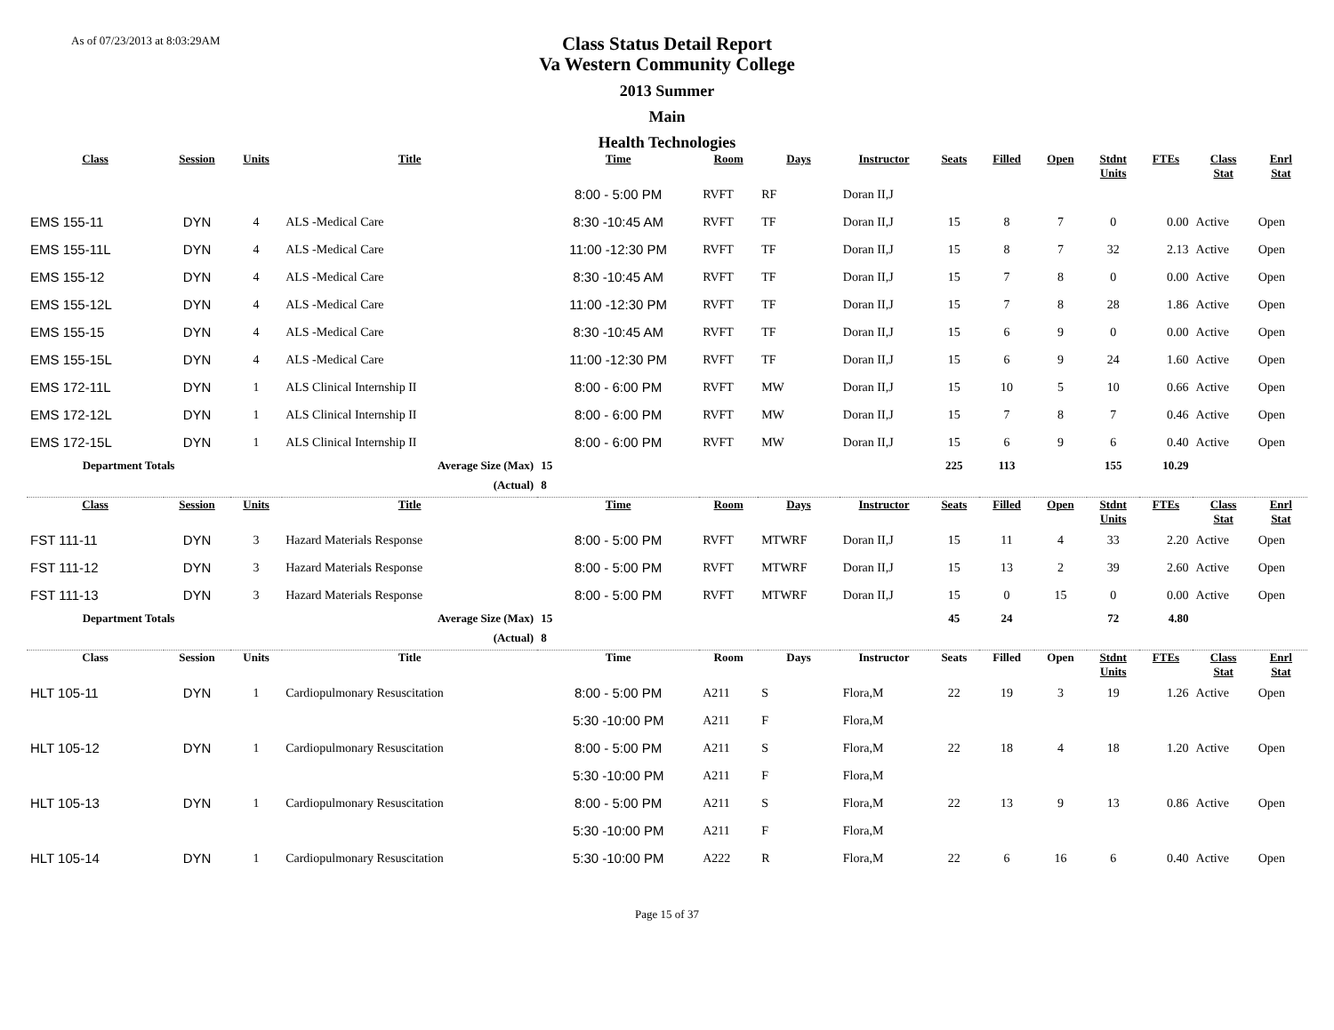As of 07/23/2013 at 8:03:29AM
Class Status Detail Report
Va Western Community College
2013 Summer
Main
Health Technologies
| Class | Session | Units | Title | Time | Room | Days | Instructor | Seats | Filled | Open | Stdnt Units | FTEs | Class Stat | Enrl Stat |
| --- | --- | --- | --- | --- | --- | --- | --- | --- | --- | --- | --- | --- | --- | --- |
| | | | | 8:00 - 5:00 PM | RVFT | RF | Doran II,J | | | | | | | |
| EMS 155-11 | DYN | 4 | ALS -Medical Care | 8:30 -10:45 AM | RVFT | TF | Doran II,J | 15 | 8 | 7 | 0 | 0.00 | Active | Open |
| EMS 155-11L | DYN | 4 | ALS -Medical Care | 11:00 -12:30 PM | RVFT | TF | Doran II,J | 15 | 8 | 7 | 32 | 2.13 | Active | Open |
| EMS 155-12 | DYN | 4 | ALS -Medical Care | 8:30 -10:45 AM | RVFT | TF | Doran II,J | 15 | 7 | 8 | 0 | 0.00 | Active | Open |
| EMS 155-12L | DYN | 4 | ALS -Medical Care | 11:00 -12:30 PM | RVFT | TF | Doran II,J | 15 | 7 | 8 | 28 | 1.86 | Active | Open |
| EMS 155-15 | DYN | 4 | ALS -Medical Care | 8:30 -10:45 AM | RVFT | TF | Doran II,J | 15 | 6 | 9 | 0 | 0.00 | Active | Open |
| EMS 155-15L | DYN | 4 | ALS -Medical Care | 11:00 -12:30 PM | RVFT | TF | Doran II,J | 15 | 6 | 9 | 24 | 1.60 | Active | Open |
| EMS 172-11L | DYN | 1 | ALS Clinical Internship II | 8:00 - 6:00 PM | RVFT | MW | Doran II,J | 15 | 10 | 5 | 10 | 0.66 | Active | Open |
| EMS 172-12L | DYN | 1 | ALS Clinical Internship II | 8:00 - 6:00 PM | RVFT | MW | Doran II,J | 15 | 7 | 8 | 7 | 0.46 | Active | Open |
| EMS 172-15L | DYN | 1 | ALS Clinical Internship II | 8:00 - 6:00 PM | RVFT | MW | Doran II,J | 15 | 6 | 9 | 6 | 0.40 | Active | Open |
| Department Totals | | | Average Size (Max) | 15 | | | | 225 | 113 | | 155 | 10.29 | | |
| | | | (Actual) | 8 | | | | | | | | | | |
| Class | Session | Units | Title | Time | Room | Days | Instructor | Seats | Filled | Open | Stdnt Units | FTEs | Class Stat | Enrl Stat |
| FST 111-11 | DYN | 3 | Hazard Materials Response | 8:00 - 5:00 PM | RVFT | MTWRF | Doran II,J | 15 | 11 | 4 | 33 | 2.20 | Active | Open |
| FST 111-12 | DYN | 3 | Hazard Materials Response | 8:00 - 5:00 PM | RVFT | MTWRF | Doran II,J | 15 | 13 | 2 | 39 | 2.60 | Active | Open |
| FST 111-13 | DYN | 3 | Hazard Materials Response | 8:00 - 5:00 PM | RVFT | MTWRF | Doran II,J | 15 | 0 | 15 | 0 | 0.00 | Active | Open |
| Department Totals | | | Average Size (Max) | 15 | | | | 45 | 24 | | 72 | 4.80 | | |
| | | | (Actual) | 8 | | | | | | | | | | |
| Class | Session | Units | Title | Time | Room | Days | Instructor | Seats | Filled | Open | Stdnt Units | FTEs | Class Stat | Enrl Stat |
| HLT 105-11 | DYN | 1 | Cardiopulmonary Resuscitation | 8:00 - 5:00 PM | A211 | S | Flora,M | 22 | 19 | 3 | 19 | 1.26 | Active | Open |
| | | | | 5:30 -10:00 PM | A211 | F | Flora,M | | | | | | | |
| HLT 105-12 | DYN | 1 | Cardiopulmonary Resuscitation | 8:00 - 5:00 PM | A211 | S | Flora,M | 22 | 18 | 4 | 18 | 1.20 | Active | Open |
| | | | | 5:30 -10:00 PM | A211 | F | Flora,M | | | | | | | |
| HLT 105-13 | DYN | 1 | Cardiopulmonary Resuscitation | 8:00 - 5:00 PM | A211 | S | Flora,M | 22 | 13 | 9 | 13 | 0.86 | Active | Open |
| | | | | 5:30 -10:00 PM | A211 | F | Flora,M | | | | | | | |
| HLT 105-14 | DYN | 1 | Cardiopulmonary Resuscitation | 5:30 -10:00 PM | A222 | R | Flora,M | 22 | 6 | 16 | 6 | 0.40 | Active | Open |
Page 15 of 37